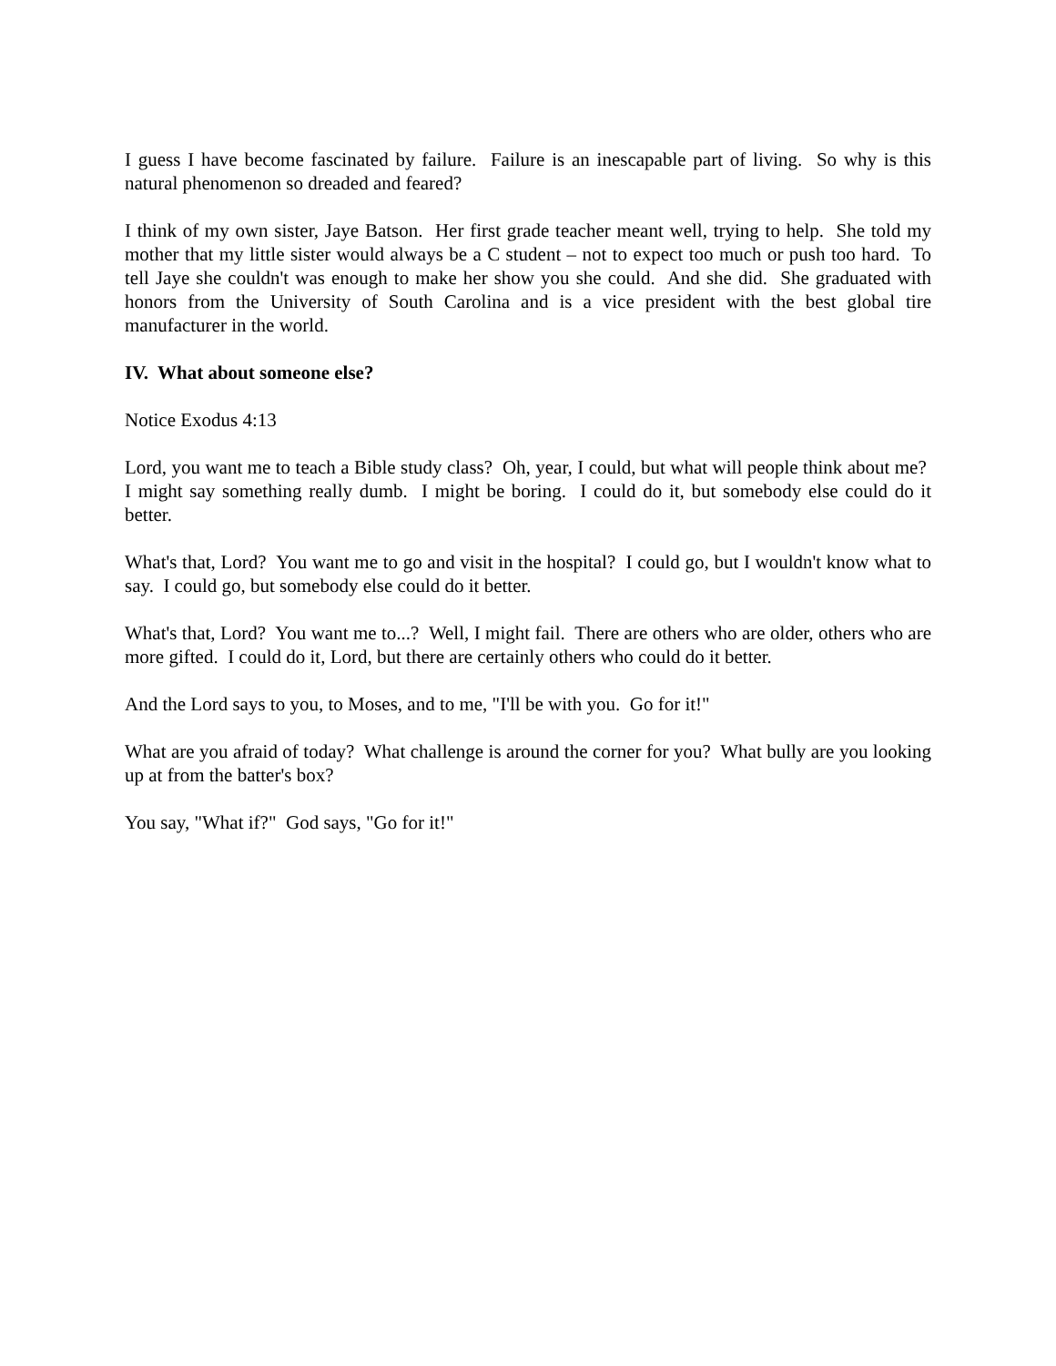I guess I have become fascinated by failure. Failure is an inescapable part of living. So why is this natural phenomenon so dreaded and feared?
I think of my own sister, Jaye Batson. Her first grade teacher meant well, trying to help. She told my mother that my little sister would always be a C student – not to expect too much or push too hard. To tell Jaye she couldn't was enough to make her show you she could. And she did. She graduated with honors from the University of South Carolina and is a vice president with the best global tire manufacturer in the world.
IV. What about someone else?
Notice Exodus 4:13
Lord, you want me to teach a Bible study class? Oh, year, I could, but what will people think about me? I might say something really dumb. I might be boring. I could do it, but somebody else could do it better.
What's that, Lord? You want me to go and visit in the hospital? I could go, but I wouldn't know what to say. I could go, but somebody else could do it better.
What's that, Lord? You want me to...? Well, I might fail. There are others who are older, others who are more gifted. I could do it, Lord, but there are certainly others who could do it better.
And the Lord says to you, to Moses, and to me, "I'll be with you. Go for it!"
What are you afraid of today? What challenge is around the corner for you? What bully are you looking up at from the batter's box?
You say, "What if?" God says, "Go for it!"